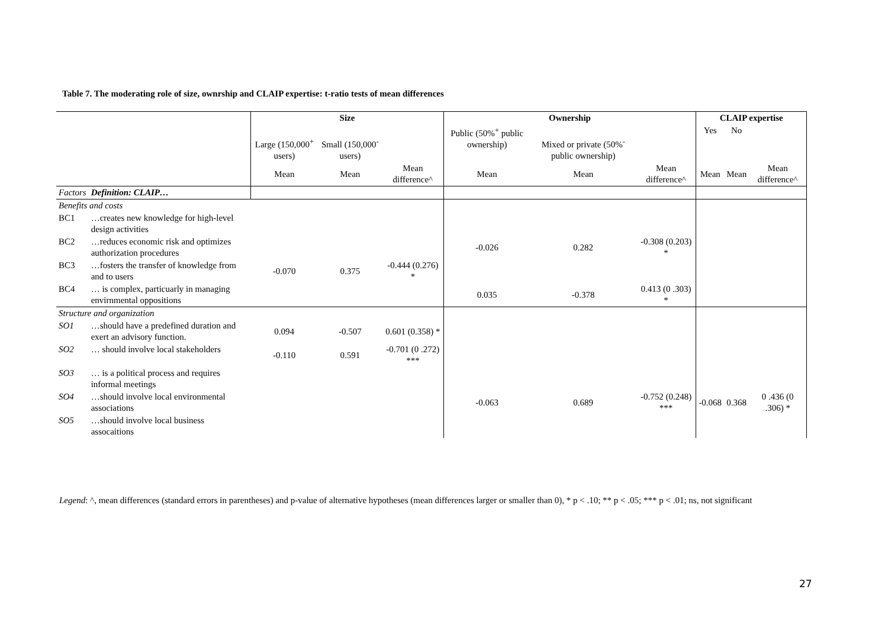Table 7. The moderating role of size, ownrship and CLAIP expertise: t-ratio tests of mean differences
| | | Size | | | Ownership | | | CLAIP expertise | | |
| --- | --- | --- | --- | --- | --- | --- | --- | --- | --- | --- |
| | | Large (150,000<sup>+</sup> users) | Small (150,000<sup>-</sup> users) | | Public (50%<sup>+</sup> public ownership) | Mixed or private (50%<sup>-</sup> public ownership) | | Yes | No | |
| | | Mean | Mean | Mean difference^ | Mean | Mean | Mean difference^ | Mean | Mean | Mean difference^ |
| Factors | Definition: CLAIP… | | | | | | | | | |
| Benefits and costs | | | | | | | | | | |
| BC1 | …creates new knowledge for high-level design activities | | | | | | | | | |
| BC2 | …reduces economic risk and optimizes authorization procedures | | | | -0.026 | 0.282 | -0.308 (0.203) * | | | |
| BC3 | …fosters the transfer of knowledge from and to users | -0.070 | 0.375 | -0.444 (0.276) * | | | | | | |
| BC4 | … is complex, particuarly in managing envirnmental oppositions | | | | 0.035 | -0.378 | 0.413 (0 .303) * | | | |
| Structure and organization | | | | | | | | | | |
| SO1 | …should have a predefined duration and exert an advisory function. | 0.094 | -0.507 | 0.601 (0.358) * | | | | | | |
| SO2 | … should involve local stakeholders | -0.110 | 0.591 | -0.701 (0 .272) *** | | | | | | |
| SO3 | … is a political process and requires informal meetings | | | | | | | | | |
| SO4 | …should involve local environmental associations | | | | -0.063 | 0.689 | -0.752 (0.248) *** | -0.068 | 0.368 | 0 .436 (0 .306) * |
| SO5 | …should involve local business assocaitions | | | | | | | | | |
Legend: ^, mean differences (standard errors in parentheses) and p-value of alternative hypotheses (mean differences larger or smaller than 0), * p < .10; ** p < .05; *** p < .01; ns, not significant
27